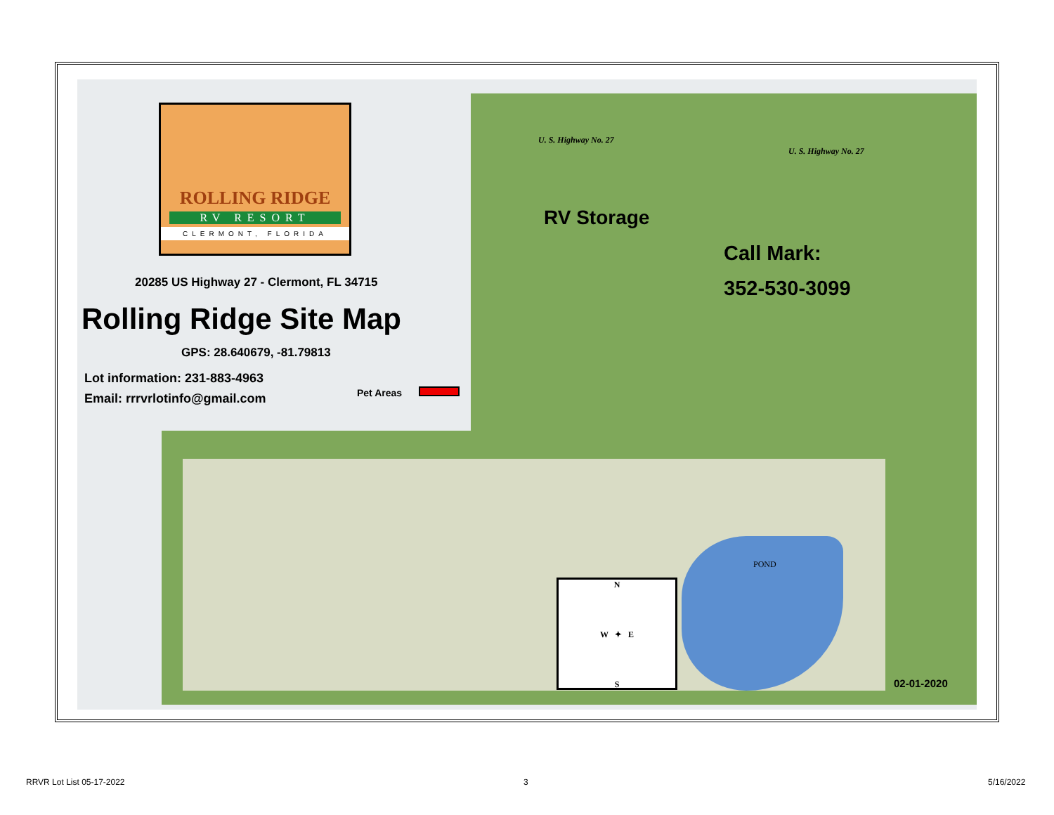ROLLING RIDGE
RV RESORT
CLERMONT, FLORIDA
20285 US Highway 27 - Clermont, FL 34715
Rolling Ridge Site Map
GPS: 28.640679, -81.79813
Lot information: 231-883-4963
Email: rrrvrlotinfo@gmail.com Pet Areas
U. S. Highway No. 27
U. S. Highway No. 27
RV Storage
Call Mark:
352-530-3099
POND
N
W ✦ E
S
02-01-2020
RRVR Lot List 05-17-2022 3 5/16/2022